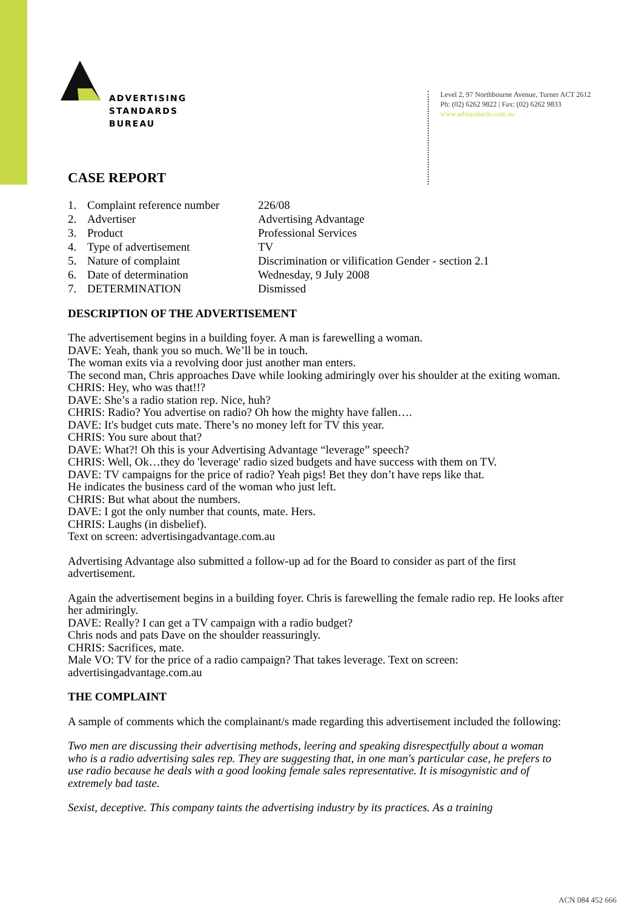ADVERTISING
STANDARDS
BUREAU
Level 2, 97 Northbourne Avenue, Turner ACT 2612
Ph: (02) 6262 9822 | Fax: (02) 6262 9833
www.adstandards.com.au
CASE REPORT
| 1. | Complaint reference number | 226/08 |
| 2. | Advertiser | Advertising Advantage |
| 3. | Product | Professional Services |
| 4. | Type of advertisement | TV |
| 5. | Nature of complaint | Discrimination or vilification Gender - section 2.1 |
| 6. | Date of determination | Wednesday, 9 July 2008 |
| 7. | DETERMINATION | Dismissed |
DESCRIPTION OF THE ADVERTISEMENT
The advertisement begins in a building foyer. A man is farewelling a woman.
DAVE: Yeah, thank you so much. We’ll be in touch.
The woman exits via a revolving door just another man enters.
The second man, Chris approaches Dave while looking admiringly over his shoulder at the exiting woman.
CHRIS: Hey, who was that!!?
DAVE: She’s a radio station rep. Nice, huh?
CHRIS: Radio? You advertise on radio? Oh how the mighty have fallen….
DAVE: It's budget cuts mate. There’s no money left for TV this year.
CHRIS: You sure about that?
DAVE: What?! Oh this is your Advertising Advantage “leverage” speech?
CHRIS: Well, Ok…they do 'leverage' radio sized budgets and have success with them on TV.
DAVE: TV campaigns for the price of radio? Yeah pigs! Bet they don’t have reps like that.
He indicates the business card of the woman who just left.
CHRIS: But what about the numbers.
DAVE: I got the only number that counts, mate. Hers.
CHRIS: Laughs (in disbelief).
Text on screen: advertisingadvantage.com.au
Advertising Advantage also submitted a follow-up ad for the Board to consider as part of the first advertisement.
Again the advertisement begins in a building foyer. Chris is farewelling the female radio rep. He looks after her admiringly.
DAVE: Really? I can get a TV campaign with a radio budget?
Chris nods and pats Dave on the shoulder reassuringly.
CHRIS: Sacrifices, mate.
Male VO: TV for the price of a radio campaign? That takes leverage. Text on screen: advertisingadvantage.com.au
THE COMPLAINT
A sample of comments which the complainant/s made regarding this advertisement included the following:
Two men are discussing their advertising methods, leering and speaking disrespectfully about a woman who is a radio advertising sales rep. They are suggesting that, in one man's particular case, he prefers to use radio because he deals with a good looking female sales representative. It is misogynistic and of extremely bad taste.
Sexist, deceptive. This company taints the advertising industry by its practices. As a training
ACN 084 452 666